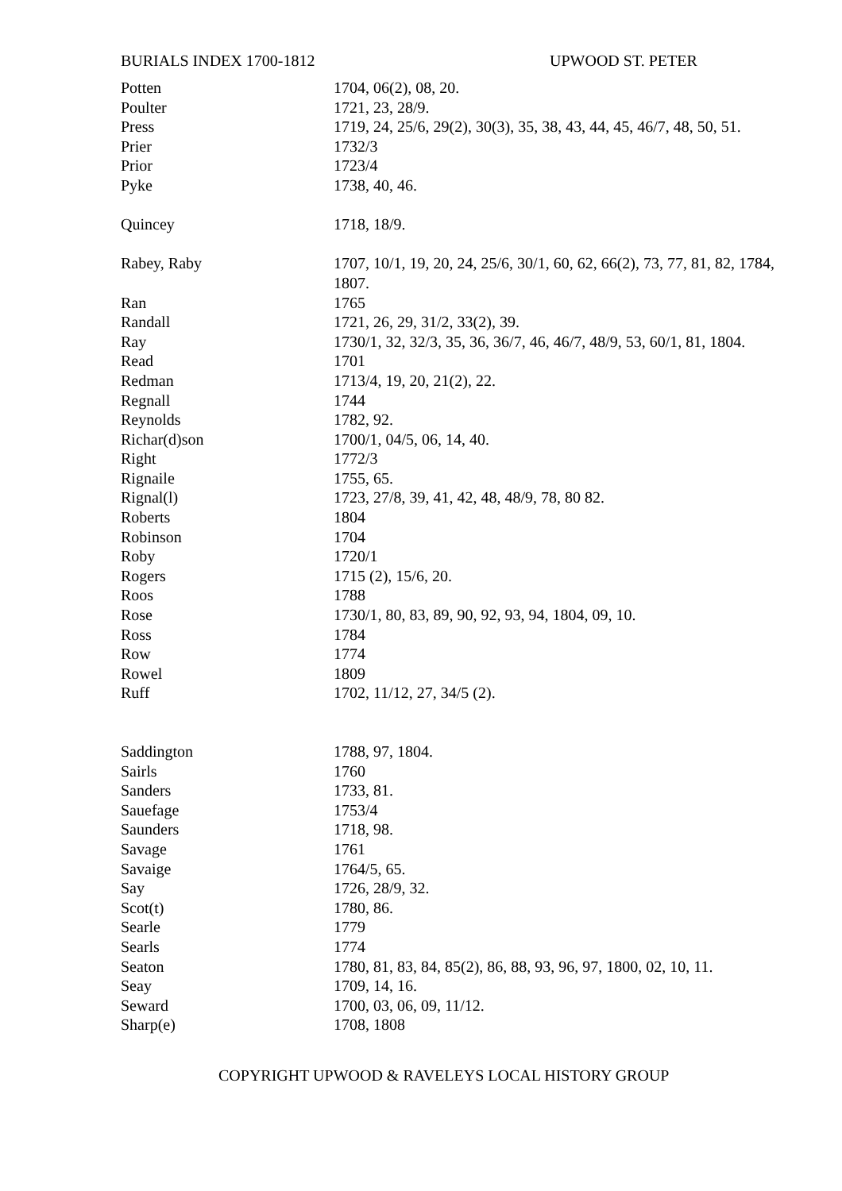BURIALS INDEX 1700-1812 UPWOOD ST. PETER
| Potten | 1704, 06(2), 08, 20. |
| Poulter | 1721, 23, 28/9. |
| Press | 1719, 24, 25/6, 29(2), 30(3), 35, 38, 43, 44, 45, 46/7, 48, 50, 51. |
| Prier | 1732/3 |
| Prior | 1723/4 |
| Pyke | 1738, 40, 46. |
| Quincey | 1718, 18/9. |
| Rabey, Raby | 1707, 10/1, 19, 20, 24, 25/6, 30/1, 60, 62, 66(2), 73, 77, 81, 82, 1784, 1807. |
| Ran | 1765 |
| Randall | 1721, 26, 29, 31/2, 33(2), 39. |
| Ray | 1730/1, 32, 32/3, 35, 36, 36/7, 46, 46/7, 48/9, 53, 60/1, 81, 1804. |
| Read | 1701 |
| Redman | 1713/4, 19, 20, 21(2), 22. |
| Regnall | 1744 |
| Reynolds | 1782, 92. |
| Richar(d)son | 1700/1, 04/5, 06, 14, 40. |
| Right | 1772/3 |
| Rignaile | 1755, 65. |
| Rignal(l) | 1723, 27/8, 39, 41, 42, 48, 48/9, 78, 80 82. |
| Roberts | 1804 |
| Robinson | 1704 |
| Roby | 1720/1 |
| Rogers | 1715 (2), 15/6, 20. |
| Roos | 1788 |
| Rose | 1730/1, 80, 83, 89, 90, 92, 93, 94, 1804, 09, 10. |
| Ross | 1784 |
| Row | 1774 |
| Rowel | 1809 |
| Ruff | 1702, 11/12, 27, 34/5 (2). |
| Saddington | 1788, 97, 1804. |
| Sairls | 1760 |
| Sanders | 1733, 81. |
| Sauefage | 1753/4 |
| Saunders | 1718, 98. |
| Savage | 1761 |
| Savaige | 1764/5, 65. |
| Say | 1726, 28/9, 32. |
| Scot(t) | 1780, 86. |
| Searle | 1779 |
| Searls | 1774 |
| Seaton | 1780, 81, 83, 84, 85(2), 86, 88, 93, 96, 97, 1800, 02, 10, 11. |
| Seay | 1709, 14, 16. |
| Seward | 1700, 03, 06, 09, 11/12. |
| Sharp(e) | 1708, 1808 |
COPYRIGHT UPWOOD & RAVELEYS LOCAL HISTORY GROUP